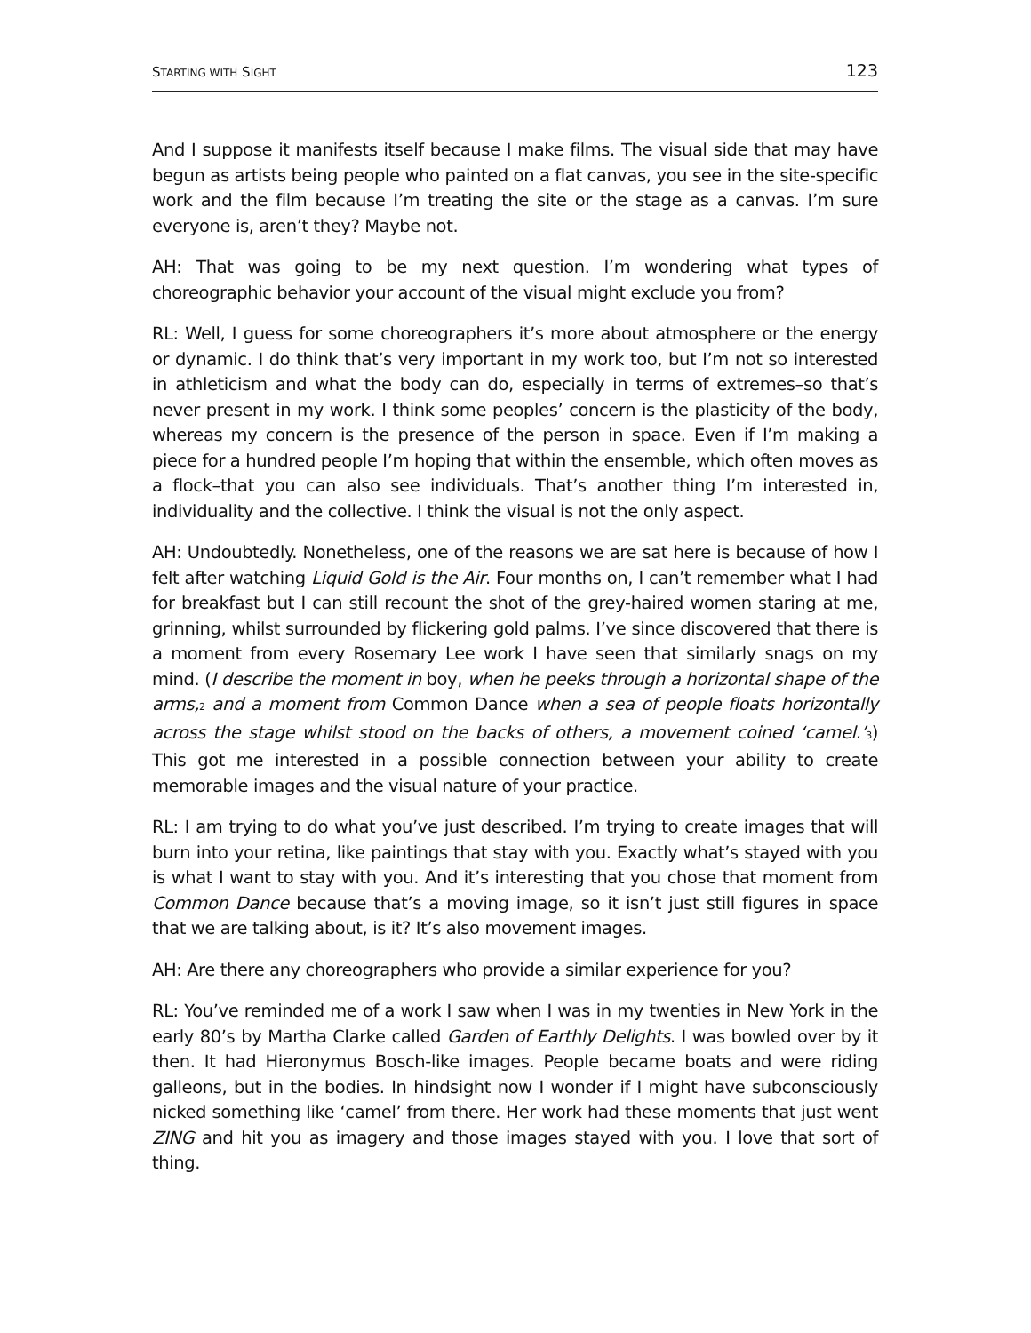STARTING WITH SIGHT 123
And I suppose it manifests itself because I make films. The visual side that may have begun as artists being people who painted on a flat canvas, you see in the site-specific work and the film because I’m treating the site or the stage as a canvas. I’m sure everyone is, aren’t they? Maybe not.
AH: That was going to be my next question. I’m wondering what types of choreographic behavior your account of the visual might exclude you from?
RL: Well, I guess for some choreographers it’s more about atmosphere or the energy or dynamic. I do think that’s very important in my work too, but I’m not so interested in athleticism and what the body can do, especially in terms of extremes–so that’s never present in my work. I think some peoples’ concern is the plasticity of the body, whereas my concern is the presence of the person in space. Even if I’m making a piece for a hundred people I’m hoping that within the ensemble, which often moves as a flock–that you can also see individuals. That’s another thing I’m interested in, individuality and the collective. I think the visual is not the only aspect.
AH: Undoubtedly. Nonetheless, one of the reasons we are sat here is because of how I felt after watching Liquid Gold is the Air. Four months on, I can’t remember what I had for breakfast but I can still recount the shot of the grey-haired women staring at me, grinning, whilst surrounded by flickering gold palms. I’ve since discovered that there is a moment from every Rosemary Lee work I have seen that similarly snags on my mind. (I describe the moment in boy, when he peeks through a horizontal shape of the arms,<sup>2</sup> and a moment from Common Dance when a sea of people floats horizontally across the stage whilst stood on the backs of others, a movement coined ‘camel.’<sup>3</sup>) This got me interested in a possible connection between your ability to create memorable images and the visual nature of your practice.
RL: I am trying to do what you’ve just described. I’m trying to create images that will burn into your retina, like paintings that stay with you. Exactly what’s stayed with you is what I want to stay with you. And it’s interesting that you chose that moment from Common Dance because that’s a moving image, so it isn’t just still figures in space that we are talking about, is it? It’s also movement images.
AH: Are there any choreographers who provide a similar experience for you?
RL: You’ve reminded me of a work I saw when I was in my twenties in New York in the early 80’s by Martha Clarke called Garden of Earthly Delights. I was bowled over by it then. It had Hieronymus Bosch-like images. People became boats and were riding galleons, but in the bodies. In hindsight now I wonder if I might have subconsciously nicked something like ‘camel’ from there. Her work had these moments that just went ZING and hit you as imagery and those images stayed with you. I love that sort of thing.